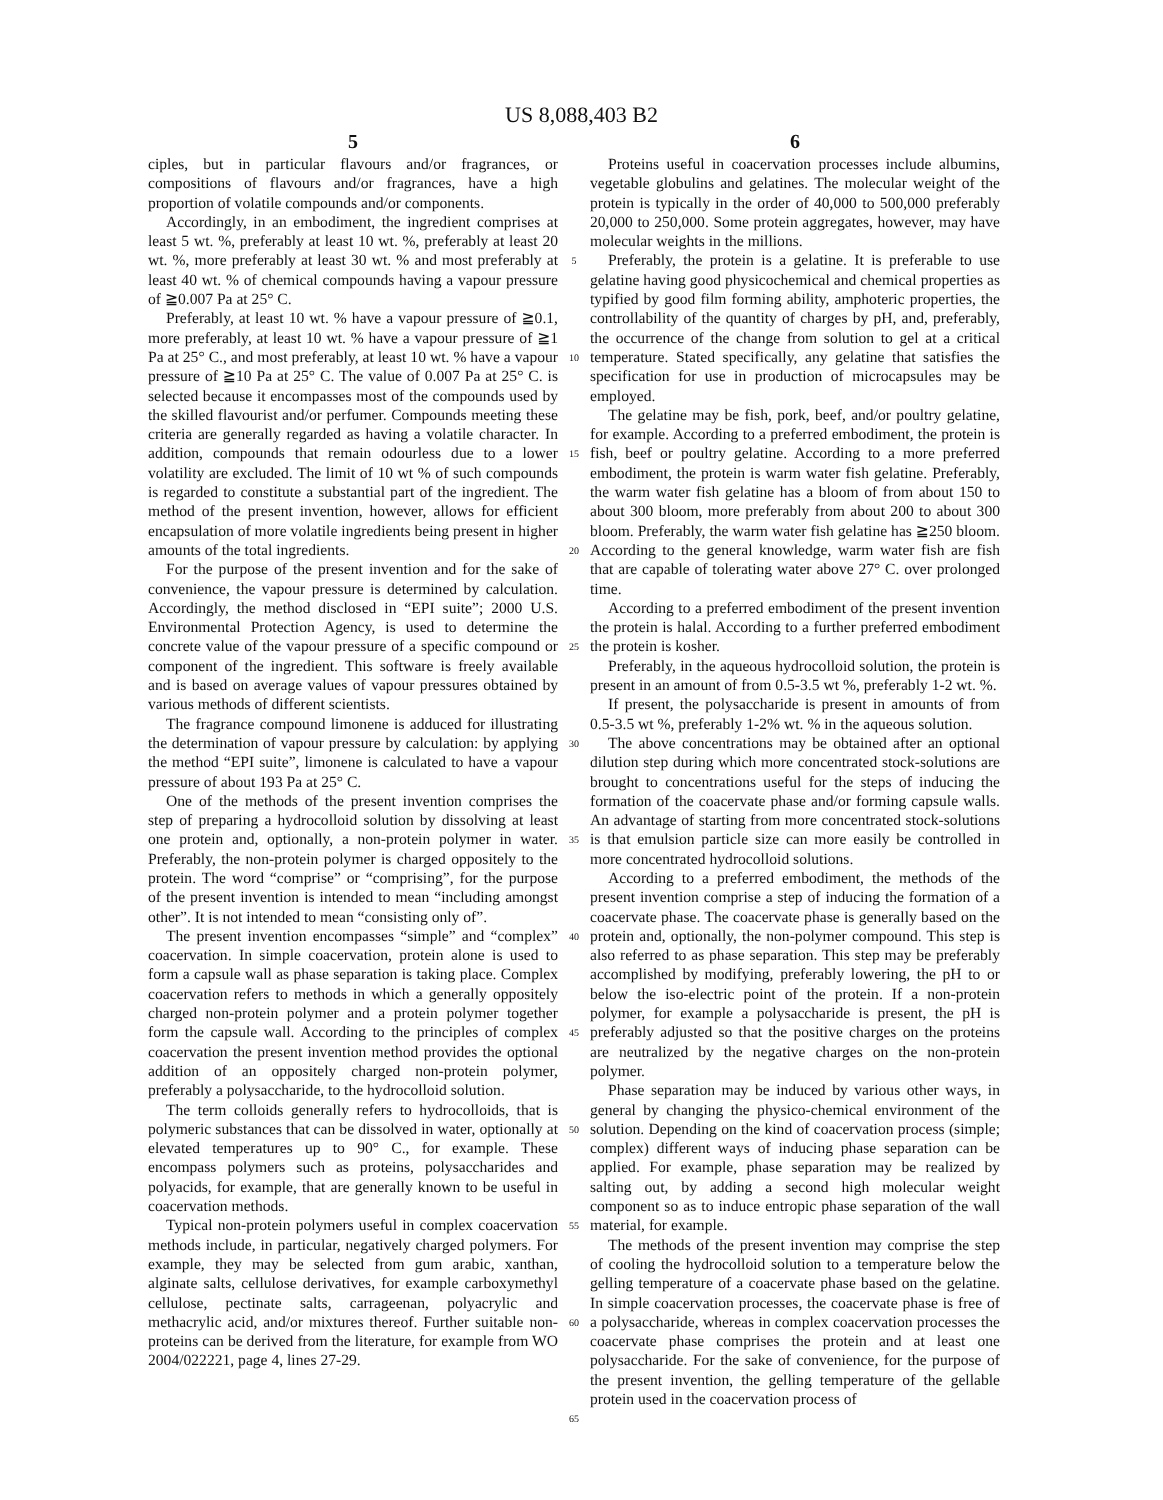US 8,088,403 B2
5
ciples, but in particular flavours and/or fragrances, or compositions of flavours and/or fragrances, have a high proportion of volatile compounds and/or components.
Accordingly, in an embodiment, the ingredient comprises at least 5 wt. %, preferably at least 10 wt. %, preferably at least 20 wt. %, more preferably at least 30 wt. % and most preferably at least 40 wt. % of chemical compounds having a vapour pressure of ≧0.007 Pa at 25° C.
Preferably, at least 10 wt. % have a vapour pressure of ≧0.1, more preferably, at least 10 wt. % have a vapour pressure of ≧1 Pa at 25° C., and most preferably, at least 10 wt. % have a vapour pressure of ≧10 Pa at 25° C. The value of 0.007 Pa at 25° C. is selected because it encompasses most of the compounds used by the skilled flavourist and/or perfumer. Compounds meeting these criteria are generally regarded as having a volatile character. In addition, compounds that remain odourless due to a lower volatility are excluded. The limit of 10 wt % of such compounds is regarded to constitute a substantial part of the ingredient. The method of the present invention, however, allows for efficient encapsulation of more volatile ingredients being present in higher amounts of the total ingredients.
For the purpose of the present invention and for the sake of convenience, the vapour pressure is determined by calculation. Accordingly, the method disclosed in “EPI suite”; 2000 U.S. Environmental Protection Agency, is used to determine the concrete value of the vapour pressure of a specific compound or component of the ingredient. This software is freely available and is based on average values of vapour pressures obtained by various methods of different scientists.
The fragrance compound limonene is adduced for illustrating the determination of vapour pressure by calculation: by applying the method “EPI suite”, limonene is calculated to have a vapour pressure of about 193 Pa at 25° C.
One of the methods of the present invention comprises the step of preparing a hydrocolloid solution by dissolving at least one protein and, optionally, a non-protein polymer in water. Preferably, the non-protein polymer is charged oppositely to the protein. The word “comprise” or “comprising”, for the purpose of the present invention is intended to mean “including amongst other”. It is not intended to mean “consisting only of”.
The present invention encompasses “simple” and “complex” coacervation. In simple coacervation, protein alone is used to form a capsule wall as phase separation is taking place. Complex coacervation refers to methods in which a generally oppositely charged non-protein polymer and a protein polymer together form the capsule wall. According to the principles of complex coacervation the present invention method provides the optional addition of an oppositely charged non-protein polymer, preferably a polysaccharide, to the hydrocolloid solution.
The term colloids generally refers to hydrocolloids, that is polymeric substances that can be dissolved in water, optionally at elevated temperatures up to 90° C., for example. These encompass polymers such as proteins, polysaccharides and polyacids, for example, that are generally known to be useful in coacervation methods.
Typical non-protein polymers useful in complex coacervation methods include, in particular, negatively charged polymers. For example, they may be selected from gum arabic, xanthan, alginate salts, cellulose derivatives, for example carboxymethyl cellulose, pectinate salts, carrageenan, polyacrylic and methacrylic acid, and/or mixtures thereof. Further suitable non-proteins can be derived from the literature, for example from WO 2004/022221, page 4, lines 27-29.
5
10
15
20
25
30
35
40
45
50
55
60
65
6
Proteins useful in coacervation processes include albumins, vegetable globulins and gelatines. The molecular weight of the protein is typically in the order of 40,000 to 500,000 preferably 20,000 to 250,000. Some protein aggregates, however, may have molecular weights in the millions.
Preferably, the protein is a gelatine. It is preferable to use gelatine having good physicochemical and chemical properties as typified by good film forming ability, amphoteric properties, the controllability of the quantity of charges by pH, and, preferably, the occurrence of the change from solution to gel at a critical temperature. Stated specifically, any gelatine that satisfies the specification for use in production of microcapsules may be employed.
The gelatine may be fish, pork, beef, and/or poultry gelatine, for example. According to a preferred embodiment, the protein is fish, beef or poultry gelatine. According to a more preferred embodiment, the protein is warm water fish gelatine. Preferably, the warm water fish gelatine has a bloom of from about 150 to about 300 bloom, more preferably from about 200 to about 300 bloom. Preferably, the warm water fish gelatine has ≧250 bloom. According to the general knowledge, warm water fish are fish that are capable of tolerating water above 27° C. over prolonged time.
According to a preferred embodiment of the present invention the protein is halal. According to a further preferred embodiment the protein is kosher.
Preferably, in the aqueous hydrocolloid solution, the protein is present in an amount of from 0.5-3.5 wt %, preferably 1-2 wt. %.
If present, the polysaccharide is present in amounts of from 0.5-3.5 wt %, preferably 1-2% wt. % in the aqueous solution.
The above concentrations may be obtained after an optional dilution step during which more concentrated stock-solutions are brought to concentrations useful for the steps of inducing the formation of the coacervate phase and/or forming capsule walls. An advantage of starting from more concentrated stock-solutions is that emulsion particle size can more easily be controlled in more concentrated hydrocolloid solutions.
According to a preferred embodiment, the methods of the present invention comprise a step of inducing the formation of a coacervate phase. The coacervate phase is generally based on the protein and, optionally, the non-polymer compound. This step is also referred to as phase separation. This step may be preferably accomplished by modifying, preferably lowering, the pH to or below the iso-electric point of the protein. If a non-protein polymer, for example a polysaccharide is present, the pH is preferably adjusted so that the positive charges on the proteins are neutralized by the negative charges on the non-protein polymer.
Phase separation may be induced by various other ways, in general by changing the physico-chemical environment of the solution. Depending on the kind of coacervation process (simple; complex) different ways of inducing phase separation can be applied. For example, phase separation may be realized by salting out, by adding a second high molecular weight component so as to induce entropic phase separation of the wall material, for example.
The methods of the present invention may comprise the step of cooling the hydrocolloid solution to a temperature below the gelling temperature of a coacervate phase based on the gelatine. In simple coacervation processes, the coacervate phase is free of a polysaccharide, whereas in complex coacervation processes the coacervate phase comprises the protein and at least one polysaccharide. For the sake of convenience, for the purpose of the present invention, the gelling temperature of the gellable protein used in the coacervation process of